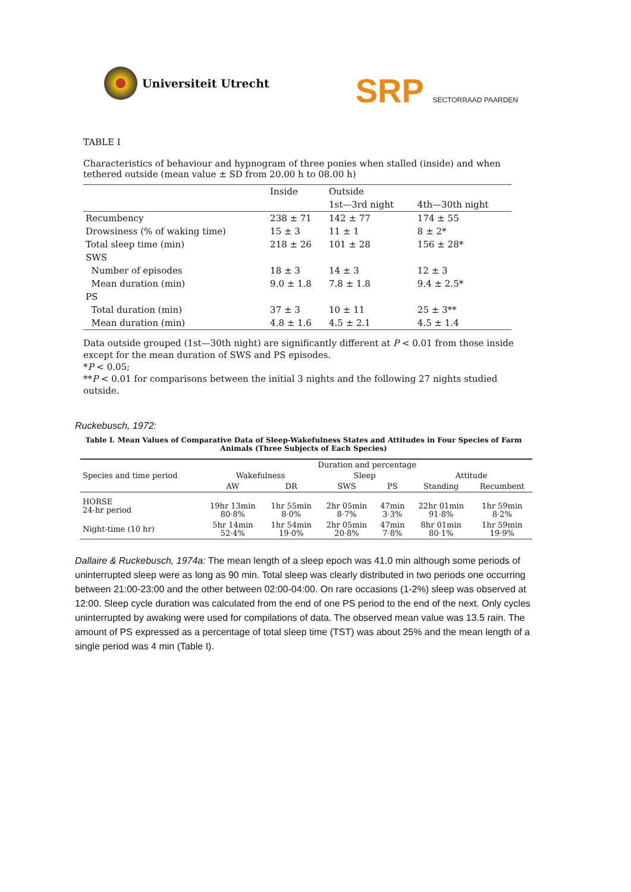Universiteit Utrecht
SRP SECTORRAAD PAARDEN
TABLE I
Characteristics of behaviour and hypnogram of three ponies when stalled (inside) and when tethered outside (mean value ± SD from 20.00 h to 08.00 h)
| | Inside | Outside | |
| --- | --- | --- | --- |
| | | 1st—3rd night | 4th—30th night |
| Recumbency | 238 ± 71 | 142 ± 77 | 174 ± 55 |
| Drowsiness (% of waking time) | 15 ± 3 | 11 ± 1 | 8 ± 2* |
| Total sleep time (min) | 218 ± 26 | 101 ± 28 | 156 ± 28* |
| SWS | | | |
| Number of episodes | 18 ± 3 | 14 ± 3 | 12 ± 3 |
| Mean duration (min) | 9.0 ± 1.8 | 7.8 ± 1.8 | 9.4 ± 2.5* |
| PS | | | |
| Total duration (min) | 37 ± 3 | 10 ± 11 | 25 ± 3** |
| Mean duration (min) | 4.8 ± 1.6 | 4.5 ± 2.1 | 4.5 ± 1.4 |
Data outside grouped (1st—30th night) are significantly different at P < 0.01 from those inside except for the mean duration of SWS and PS episodes.
*P < 0.05;
**P < 0.01 for comparisons between the initial 3 nights and the following 27 nights studied outside.
Ruckebusch, 1972:
Table I. Mean Values of Comparative Data of Sleep-Wakefulness States and Attitudes in Four Species of Farm Animals (Three Subjects of Each Species)
| Species and time period | Duration and percentage | | | | | |
| --- | --- | --- | --- | --- | --- | --- |
| | Wakefulness | | Sleep | | Attitude | |
| | AW | DR | SWS | PS | Standing | Recumbent |
| HORSE 24-hr period | 19hr 13min 80·8% | 1hr 55min 8·0% | 2hr 05min 8·7% | 47min 3·3% | 22hr 01min 91·8% | 1hr 59min 8·2% |
| Night-time (10 hr) | 5hr 14min 52·4% | 1hr 54min 19·0% | 2hr 05min 20·8% | 47min 7·8% | 8hr 01min 80·1% | 1hr 59min 19·9% |
Dallaire & Ruckebusch, 1974a: The mean length of a sleep epoch was 41.0 min although some periods of uninterrupted sleep were as long as 90 min. Total sleep was clearly distributed in two periods one occurring between 21:00-23:00 and the other between 02:00-04:00. On rare occasions (1-2%) sleep was observed at 12:00. Sleep cycle duration was calculated from the end of one PS period to the end of the next. Only cycles uninterrupted by awaking were used for compilations of data. The observed mean value was 13.5 rain. The amount of PS expressed as a percentage of total sleep time (TST) was about 25% and the mean length of a single period was 4 min (Table I).